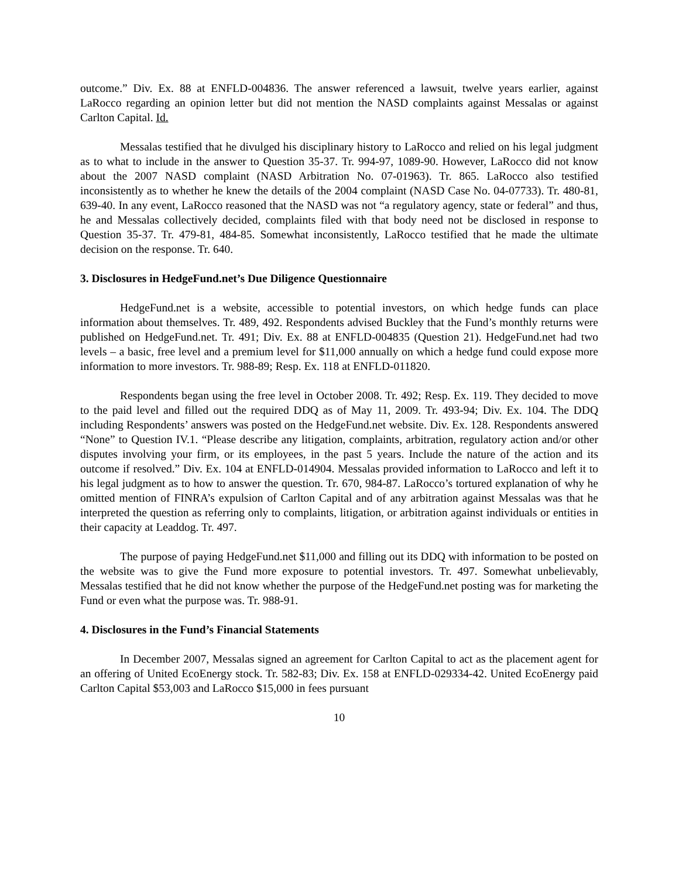outcome.” Div. Ex. 88 at ENFLD-004836. The answer referenced a lawsuit, twelve years earlier, against LaRocco regarding an opinion letter but did not mention the NASD complaints against Messalas or against Carlton Capital. Id.
Messalas testified that he divulged his disciplinary history to LaRocco and relied on his legal judgment as to what to include in the answer to Question 35-37. Tr. 994-97, 1089-90. However, LaRocco did not know about the 2007 NASD complaint (NASD Arbitration No. 07-01963). Tr. 865. LaRocco also testified inconsistently as to whether he knew the details of the 2004 complaint (NASD Case No. 04-07733). Tr. 480-81, 639-40. In any event, LaRocco reasoned that the NASD was not “a regulatory agency, state or federal” and thus, he and Messalas collectively decided, complaints filed with that body need not be disclosed in response to Question 35-37. Tr. 479-81, 484-85. Somewhat inconsistently, LaRocco testified that he made the ultimate decision on the response. Tr. 640.
3. Disclosures in HedgeFund.net’s Due Diligence Questionnaire
HedgeFund.net is a website, accessible to potential investors, on which hedge funds can place information about themselves. Tr. 489, 492. Respondents advised Buckley that the Fund’s monthly returns were published on HedgeFund.net. Tr. 491; Div. Ex. 88 at ENFLD-004835 (Question 21). HedgeFund.net had two levels – a basic, free level and a premium level for $11,000 annually on which a hedge fund could expose more information to more investors. Tr. 988-89; Resp. Ex. 118 at ENFLD-011820.
Respondents began using the free level in October 2008. Tr. 492; Resp. Ex. 119. They decided to move to the paid level and filled out the required DDQ as of May 11, 2009. Tr. 493-94; Div. Ex. 104. The DDQ including Respondents’ answers was posted on the HedgeFund.net website. Div. Ex. 128. Respondents answered “None” to Question IV.1. “Please describe any litigation, complaints, arbitration, regulatory action and/or other disputes involving your firm, or its employees, in the past 5 years. Include the nature of the action and its outcome if resolved.” Div. Ex. 104 at ENFLD-014904. Messalas provided information to LaRocco and left it to his legal judgment as to how to answer the question. Tr. 670, 984-87. LaRocco’s tortured explanation of why he omitted mention of FINRA’s expulsion of Carlton Capital and of any arbitration against Messalas was that he interpreted the question as referring only to complaints, litigation, or arbitration against individuals or entities in their capacity at Leaddog. Tr. 497.
The purpose of paying HedgeFund.net $11,000 and filling out its DDQ with information to be posted on the website was to give the Fund more exposure to potential investors. Tr. 497. Somewhat unbelievably, Messalas testified that he did not know whether the purpose of the HedgeFund.net posting was for marketing the Fund or even what the purpose was. Tr. 988-91.
4. Disclosures in the Fund’s Financial Statements
In December 2007, Messalas signed an agreement for Carlton Capital to act as the placement agent for an offering of United EcoEnergy stock. Tr. 582-83; Div. Ex. 158 at ENFLD-029334-42. United EcoEnergy paid Carlton Capital $53,003 and LaRocco $15,000 in fees pursuant
10